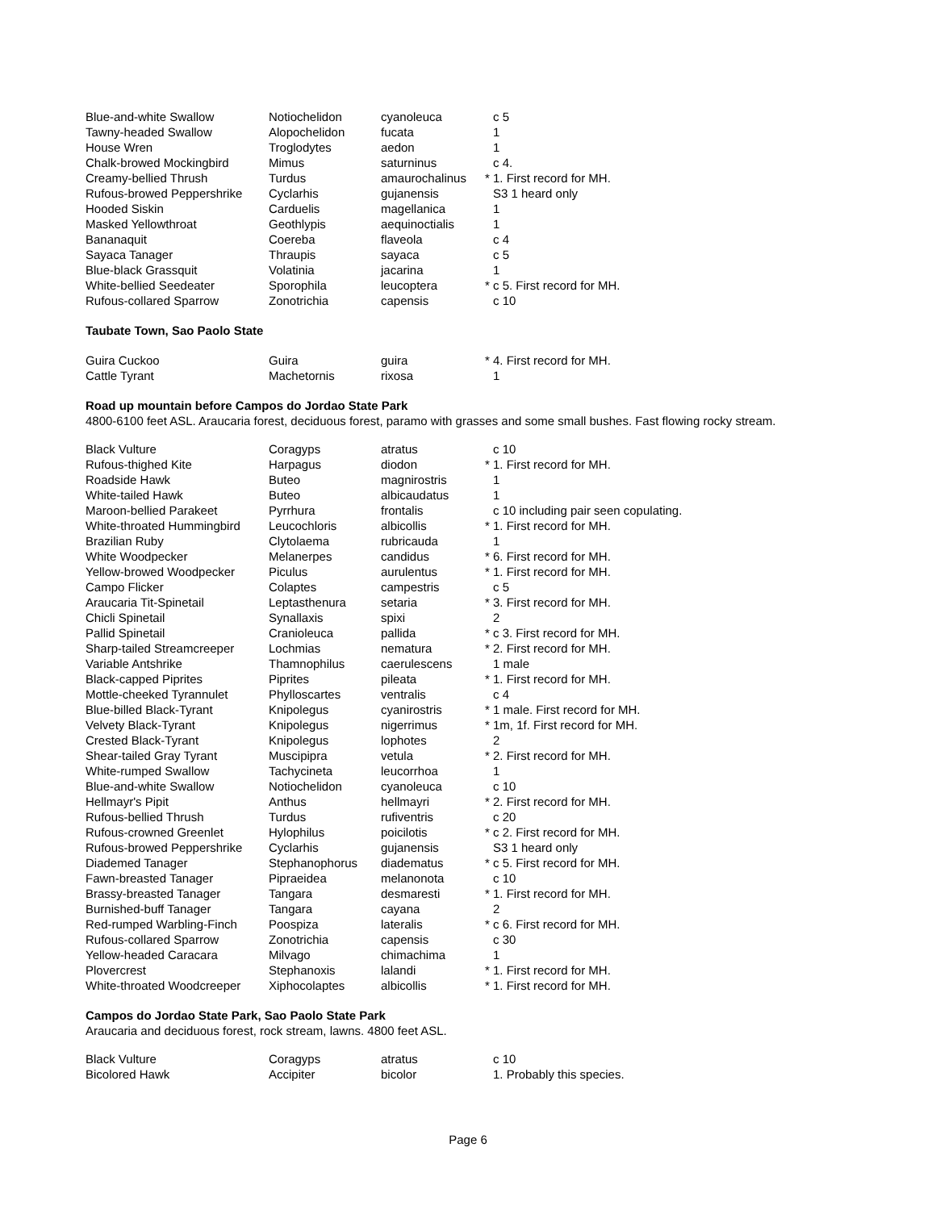| Blue-and-white Swallow | Notiochelidon | cyanoleuca | | c 5 |
| Tawny-headed Swallow | Alopochelidon | fucata | | 1 |
| House Wren | Troglodytes | aedon | | 1 |
| Chalk-browed Mockingbird | Mimus | saturninus | | c 4. |
| Creamy-bellied Thrush | Turdus | amaurochalinus | * | 1. First record for MH. |
| Rufous-browed Peppershrike | Cyclarhis | gujanensis | | S3 1 heard only |
| Hooded Siskin | Carduelis | magellanica | | 1 |
| Masked Yellowthroat | Geothlypis | aequinoctialis | | 1 |
| Bananaquit | Coereba | flaveola | | c 4 |
| Sayaca Tanager | Thraupis | sayaca | | c 5 |
| Blue-black Grassquit | Volatinia | jacarina | | 1 |
| White-bellied Seedeater | Sporophila | leucoptera | * | c 5. First record for MH. |
| Rufous-collared Sparrow | Zonotrichia | capensis | | c 10 |
Taubate Town, Sao Paolo State
| Guira Cuckoo | Guira | guira | * | 4. First record for MH. |
| Cattle Tyrant | Machetornis | rixosa | | 1 |
Road up mountain before Campos do Jordao State Park
4800-6100 feet ASL. Araucaria forest, deciduous forest, paramo with grasses and some small bushes. Fast flowing rocky stream.
| Black Vulture | Coragyps | atratus | | c 10 |
| Rufous-thighed Kite | Harpagus | diodon | * | 1. First record for MH. |
| Roadside Hawk | Buteo | magnirostris | | 1 |
| White-tailed Hawk | Buteo | albicaudatus | | 1 |
| Maroon-bellied Parakeet | Pyrrhura | frontalis | | c 10 including pair seen copulating. |
| White-throated Hummingbird | Leucochloris | albicollis | * | 1. First record for MH. |
| Brazilian Ruby | Clytolaema | rubricauda | | 1 |
| White Woodpecker | Melanerpes | candidus | * | 6. First record for MH. |
| Yellow-browed Woodpecker | Piculus | aurulentus | * | 1. First record for MH. |
| Campo Flicker | Colaptes | campestris | | c 5 |
| Araucaria Tit-Spinetail | Leptasthenura | setaria | * | 3. First record for MH. |
| Chicli Spinetail | Synallaxis | spixi | | 2 |
| Pallid Spinetail | Cranioleuca | pallida | * | c 3. First record for MH. |
| Sharp-tailed Streamcreeper | Lochmias | nematura | * | 2. First record for MH. |
| Variable Antshrike | Thamnophilus | caerulescens | | 1 male |
| Black-capped Piprites | Piprites | pileata | * | 1. First record for MH. |
| Mottle-cheeked Tyrannulet | Phylloscartes | ventralis | | c 4 |
| Blue-billed Black-Tyrant | Knipolegus | cyanirostris | * | 1 male. First record for MH. |
| Velvety Black-Tyrant | Knipolegus | nigerrimus | * | 1m, 1f. First record for MH. |
| Crested Black-Tyrant | Knipolegus | lophotes | | 2 |
| Shear-tailed Gray Tyrant | Muscipipra | vetula | * | 2. First record for MH. |
| White-rumped Swallow | Tachycineta | leucorrhoa | | 1 |
| Blue-and-white Swallow | Notiochelidon | cyanoleuca | | c 10 |
| Hellmayr's Pipit | Anthus | hellmayri | * | 2. First record for MH. |
| Rufous-bellied Thrush | Turdus | rufiventris | | c 20 |
| Rufous-crowned Greenlet | Hylophilus | poicilotis | * | c 2. First record for MH. |
| Rufous-browed Peppershrike | Cyclarhis | gujanensis | | S3 1 heard only |
| Diademed Tanager | Stephanophorus | diadematus | * | c 5. First record for MH. |
| Fawn-breasted Tanager | Pipraeidea | melanonota | | c 10 |
| Brassy-breasted Tanager | Tangara | desmaresti | * | 1. First record for MH. |
| Burnished-buff Tanager | Tangara | cayana | | 2 |
| Red-rumped Warbling-Finch | Poospiza | lateralis | * | c 6. First record for MH. |
| Rufous-collared Sparrow | Zonotrichia | capensis | | c 30 |
| Yellow-headed Caracara | Milvago | chimachima | | 1 |
| Plovercrest | Stephanoxis | lalandi | * | 1. First record for MH. |
| White-throated Woodcreeper | Xiphocolaptes | albicollis | * | 1. First record for MH. |
Campos do Jordao State Park, Sao Paolo State Park
Araucaria and deciduous forest, rock stream, lawns. 4800 feet ASL.
| Black Vulture | Coragyps | atratus | | c 10 |
| Bicolored Hawk | Accipiter | bicolor | | 1. Probably this species. |
Page 6